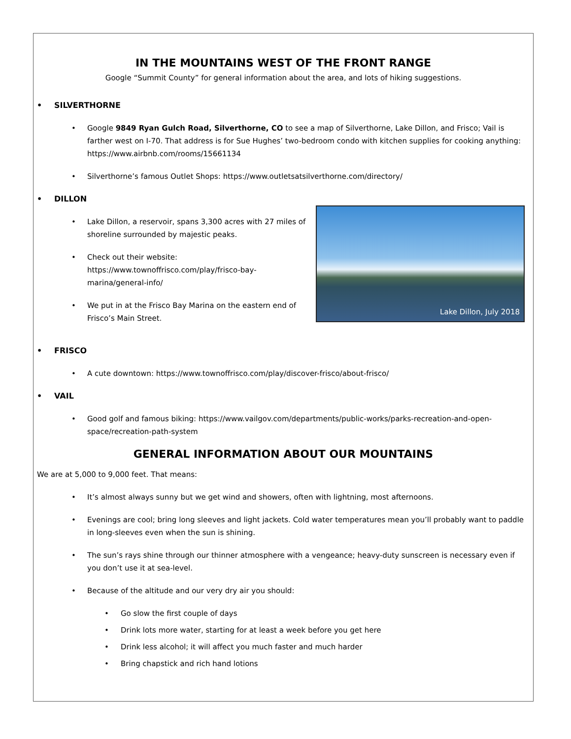IN THE MOUNTAINS WEST OF THE FRONT RANGE
Google “Summit County” for general information about the area, and lots of hiking suggestions.
• SILVERTHORNE
• Google 9849 Ryan Gulch Road, Silverthorne, CO to see a map of Silverthorne, Lake Dillon, and Frisco; Vail is farther west on I-70. That address is for Sue Hughes’ two-bedroom condo with kitchen supplies for cooking anything: https://www.airbnb.com/rooms/15661134
• Silverthorne’s famous Outlet Shops: https://www.outletsatsilverthorne.com/directory/
• DILLON
Lake Dillon, July 2018
• Lake Dillon, a reservoir, spans 3,300 acres with 27 miles of shoreline surrounded by majestic peaks.
• Check out their website: https://www.townoffrisco.com/play/frisco-bay-marina/general-info/
• We put in at the Frisco Bay Marina on the eastern end of Frisco’s Main Street.
• FRISCO
• A cute downtown: https://www.townoffrisco.com/play/discover-frisco/about-frisco/
• VAIL
• Good golf and famous biking: https://www.vailgov.com/departments/public-works/parks-recreation-and-open-space/recreation-path-system
GENERAL INFORMATION ABOUT OUR MOUNTAINS
We are at 5,000 to 9,000 feet. That means:
• It’s almost always sunny but we get wind and showers, often with lightning, most afternoons.
• Evenings are cool; bring long sleeves and light jackets. Cold water temperatures mean you’ll probably want to paddle in long-sleeves even when the sun is shining.
• The sun’s rays shine through our thinner atmosphere with a vengeance; heavy-duty sunscreen is necessary even if you don’t use it at sea-level.
• Because of the altitude and our very dry air you should:
• Go slow the first couple of days
• Drink lots more water, starting for at least a week before you get here
• Drink less alcohol; it will affect you much faster and much harder
• Bring chapstick and rich hand lotions